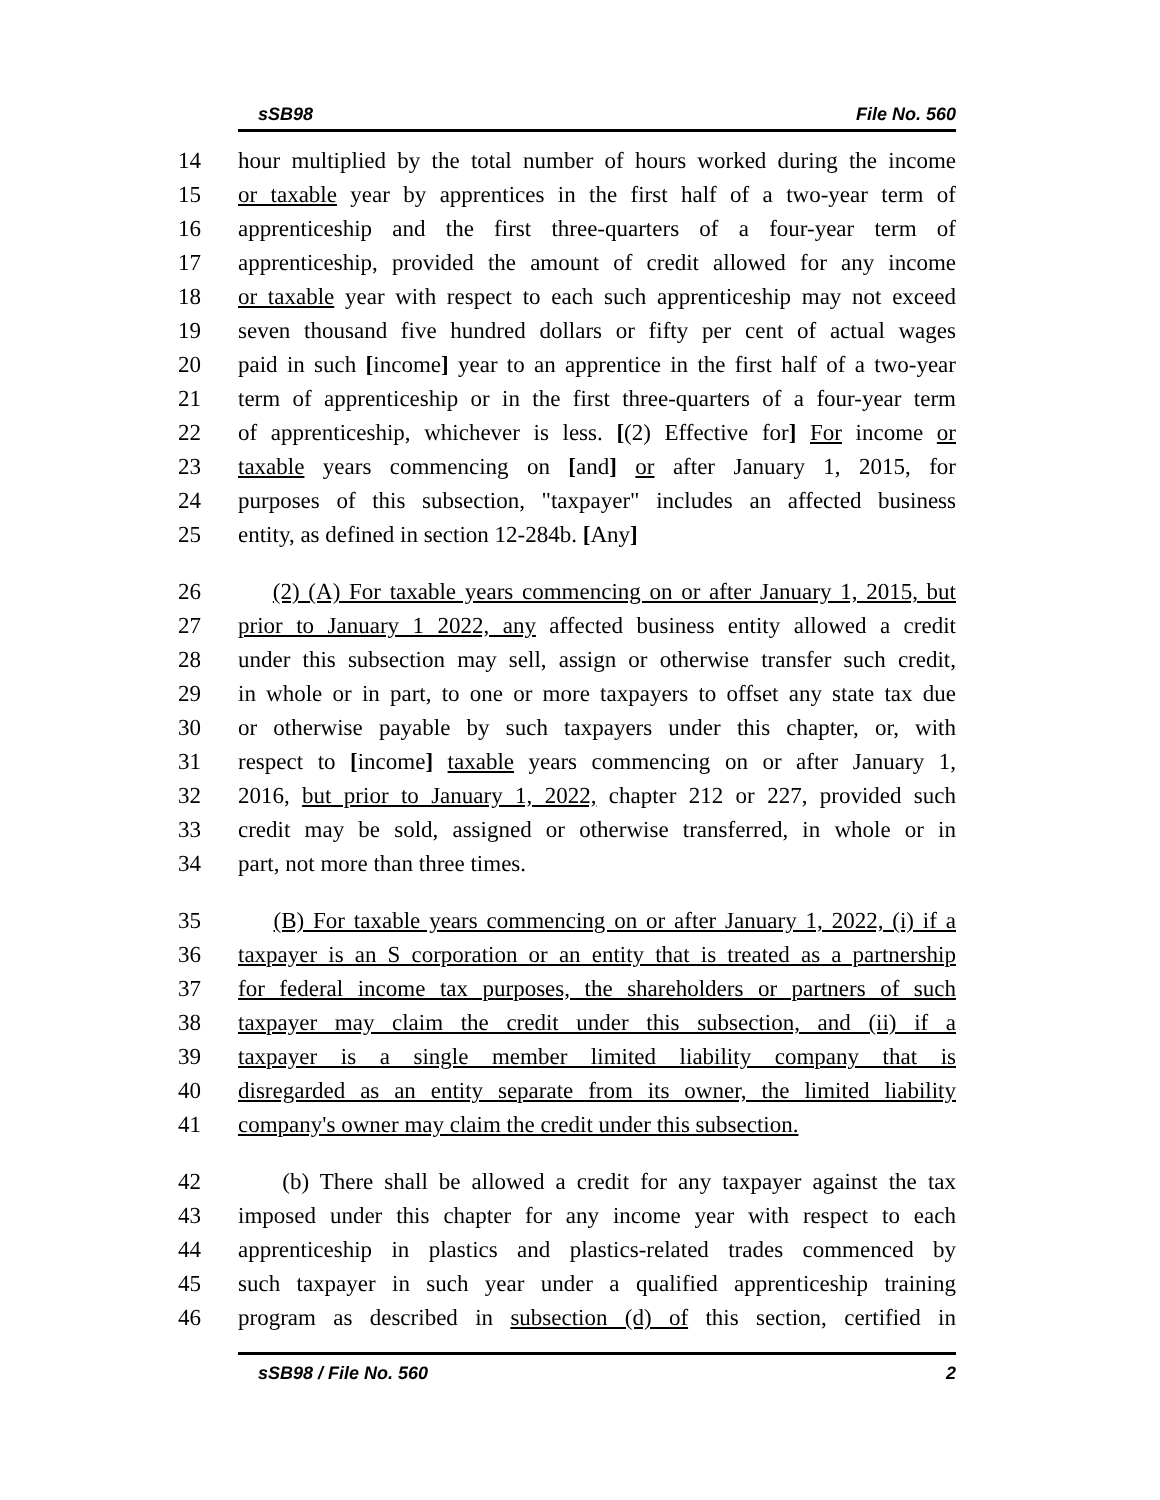sSB98 File No. 560
14 hour multiplied by the total number of hours worked during the income
15 or taxable year by apprentices in the first half of a two-year term of
16 apprenticeship and the first three-quarters of a four-year term of
17 apprenticeship, provided the amount of credit allowed for any income
18 or taxable year with respect to each such apprenticeship may not exceed
19 seven thousand five hundred dollars or fifty per cent of actual wages
20 paid in such [income] year to an apprentice in the first half of a two-year
21 term of apprenticeship or in the first three-quarters of a four-year term
22 of apprenticeship, whichever is less. [(2) Effective for] For income or
23 taxable years commencing on [and] or after January 1, 2015, for
24 purposes of this subsection, "taxpayer" includes an affected business
25 entity, as defined in section 12-284b. [Any]
26 (2) (A) For taxable years commencing on or after January 1, 2015, but
27 prior to January 1 2022, any affected business entity allowed a credit
28 under this subsection may sell, assign or otherwise transfer such credit,
29 in whole or in part, to one or more taxpayers to offset any state tax due
30 or otherwise payable by such taxpayers under this chapter, or, with
31 respect to [income] taxable years commencing on or after January 1,
32 2016, but prior to January 1, 2022, chapter 212 or 227, provided such
33 credit may be sold, assigned or otherwise transferred, in whole or in
34 part, not more than three times.
35 (B) For taxable years commencing on or after January 1, 2022, (i) if a
36 taxpayer is an S corporation or an entity that is treated as a partnership
37 for federal income tax purposes, the shareholders or partners of such
38 taxpayer may claim the credit under this subsection, and (ii) if a
39 taxpayer is a single member limited liability company that is
40 disregarded as an entity separate from its owner, the limited liability
41 company's owner may claim the credit under this subsection.
42 (b) There shall be allowed a credit for any taxpayer against the tax
43 imposed under this chapter for any income year with respect to each
44 apprenticeship in plastics and plastics-related trades commenced by
45 such taxpayer in such year under a qualified apprenticeship training
46 program as described in subsection (d) of this section, certified in
sSB98 / File No. 560 2